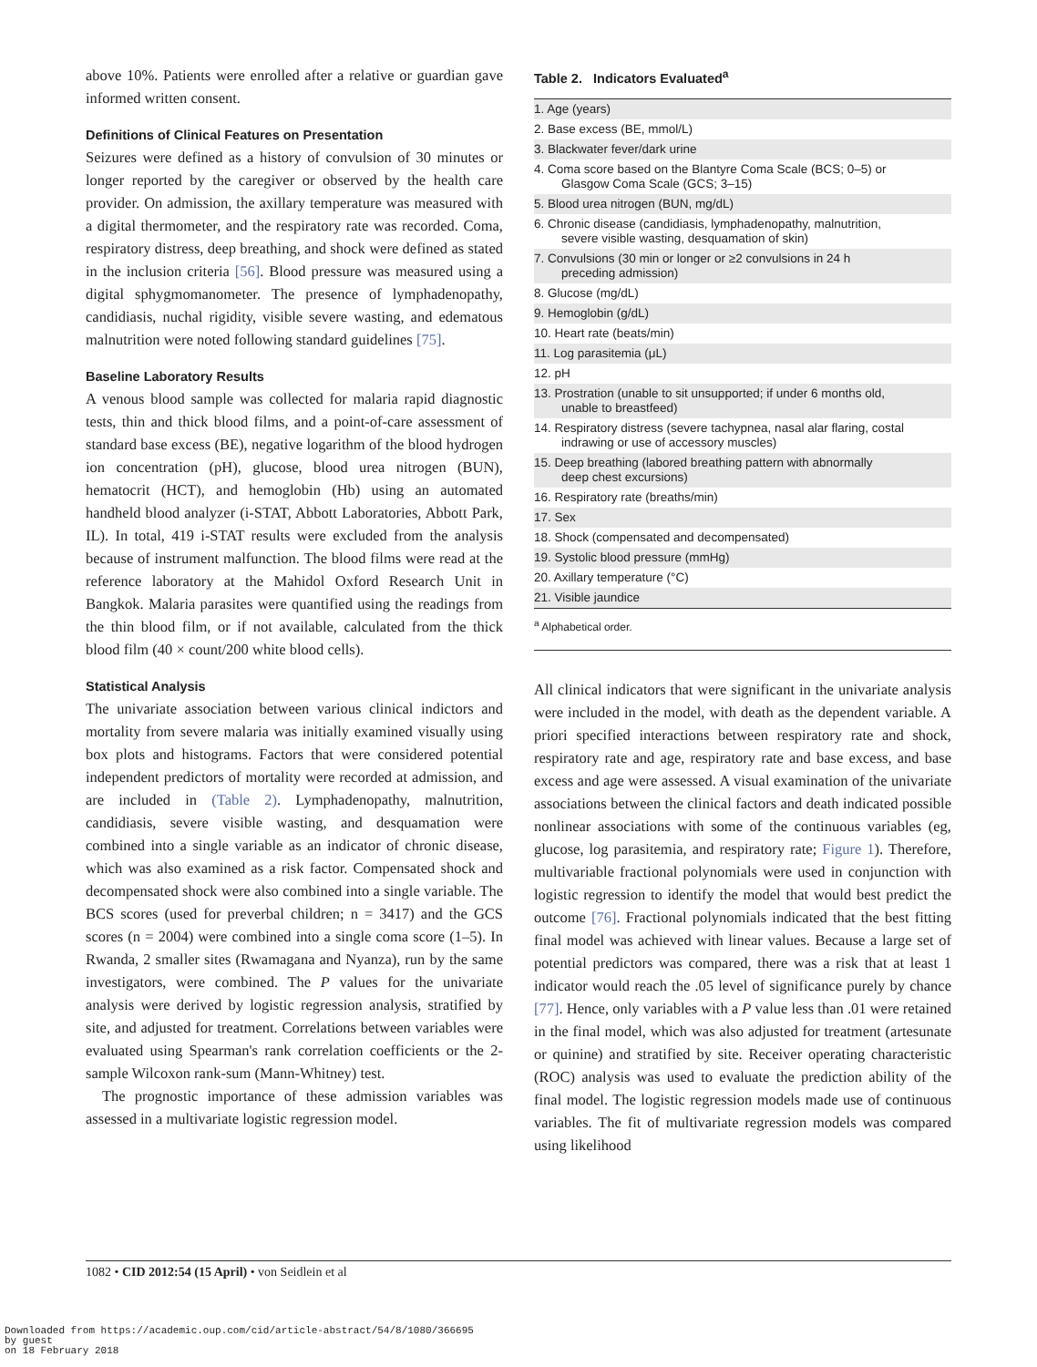above 10%. Patients were enrolled after a relative or guardian gave informed written consent.
Definitions of Clinical Features on Presentation
Seizures were defined as a history of convulsion of 30 minutes or longer reported by the caregiver or observed by the health care provider. On admission, the axillary temperature was measured with a digital thermometer, and the respiratory rate was recorded. Coma, respiratory distress, deep breathing, and shock were defined as stated in the inclusion criteria [56]. Blood pressure was measured using a digital sphygmomanometer. The presence of lymphadenopathy, candidiasis, nuchal rigidity, visible severe wasting, and edematous malnutrition were noted following standard guidelines [75].
Baseline Laboratory Results
A venous blood sample was collected for malaria rapid diagnostic tests, thin and thick blood films, and a point-of-care assessment of standard base excess (BE), negative logarithm of the blood hydrogen ion concentration (pH), glucose, blood urea nitrogen (BUN), hematocrit (HCT), and hemoglobin (Hb) using an automated handheld blood analyzer (i-STAT, Abbott Laboratories, Abbott Park, IL). In total, 419 i-STAT results were excluded from the analysis because of instrument malfunction. The blood films were read at the reference laboratory at the Mahidol Oxford Research Unit in Bangkok. Malaria parasites were quantified using the readings from the thin blood film, or if not available, calculated from the thick blood film (40 × count/200 white blood cells).
Statistical Analysis
The univariate association between various clinical indictors and mortality from severe malaria was initially examined visually using box plots and histograms. Factors that were considered potential independent predictors of mortality were recorded at admission, and are included in (Table 2). Lymphadenopathy, malnutrition, candidiasis, severe visible wasting, and desquamation were combined into a single variable as an indicator of chronic disease, which was also examined as a risk factor. Compensated shock and decompensated shock were also combined into a single variable. The BCS scores (used for preverbal children; n = 3417) and the GCS scores (n = 2004) were combined into a single coma score (1–5). In Rwanda, 2 smaller sites (Rwamagana and Nyanza), run by the same investigators, were combined. The P values for the univariate analysis were derived by logistic regression analysis, stratified by site, and adjusted for treatment. Correlations between variables were evaluated using Spearman's rank correlation coefficients or the 2-sample Wilcoxon rank-sum (Mann-Whitney) test.
The prognostic importance of these admission variables was assessed in a multivariate logistic regression model.
Table 2. Indicators Evaluated<sup>a</sup>
| 1. Age (years) |
| 2. Base excess (BE, mmol/L) |
| 3. Blackwater fever/dark urine |
| 4. Coma score based on the Blantyre Coma Scale (BCS; 0–5) or Glasgow Coma Scale (GCS; 3–15) |
| 5. Blood urea nitrogen (BUN, mg/dL) |
| 6. Chronic disease (candidiasis, lymphadenopathy, malnutrition, severe visible wasting, desquamation of skin) |
| 7. Convulsions (30 min or longer or ≥2 convulsions in 24 h preceding admission) |
| 8. Glucose (mg/dL) |
| 9. Hemoglobin (g/dL) |
| 10. Heart rate (beats/min) |
| 11. Log parasitemia (μL) |
| 12. pH |
| 13. Prostration (unable to sit unsupported; if under 6 months old, unable to breastfeed) |
| 14. Respiratory distress (severe tachypnea, nasal alar flaring, costal indrawing or use of accessory muscles) |
| 15. Deep breathing (labored breathing pattern with abnormally deep chest excursions) |
| 16. Respiratory rate (breaths/min) |
| 17. Sex |
| 18. Shock (compensated and decompensated) |
| 19. Systolic blood pressure (mmHg) |
| 20. Axillary temperature (°C) |
| 21. Visible jaundice |
<sup>a</sup> Alphabetical order.
All clinical indicators that were significant in the univariate analysis were included in the model, with death as the dependent variable. A priori specified interactions between respiratory rate and shock, respiratory rate and age, respiratory rate and base excess, and base excess and age were assessed. A visual examination of the univariate associations between the clinical factors and death indicated possible nonlinear associations with some of the continuous variables (eg, glucose, log parasitemia, and respiratory rate; Figure 1). Therefore, multivariable fractional polynomials were used in conjunction with logistic regression to identify the model that would best predict the outcome [76]. Fractional polynomials indicated that the best fitting final model was achieved with linear values. Because a large set of potential predictors was compared, there was a risk that at least 1 indicator would reach the .05 level of significance purely by chance [77]. Hence, only variables with a P value less than .01 were retained in the final model, which was also adjusted for treatment (artesunate or quinine) and stratified by site. Receiver operating characteristic (ROC) analysis was used to evaluate the prediction ability of the final model. The logistic regression models made use of continuous variables. The fit of multivariate regression models was compared using likelihood
1082 • CID 2012:54 (15 April) • von Seidlein et al
Downloaded from https://academic.oup.com/cid/article-abstract/54/8/1080/366695
by guest
on 18 February 2018